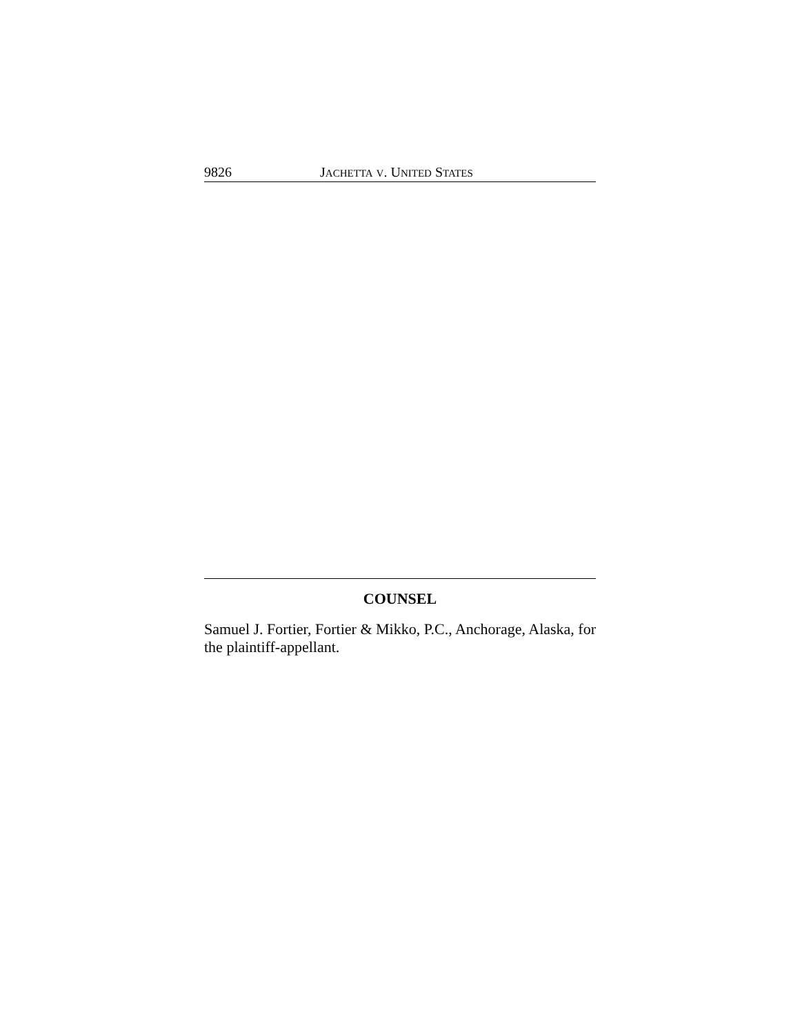9826 JACHETTA V. UNITED STATES
COUNSEL
Samuel J. Fortier, Fortier & Mikko, P.C., Anchorage, Alaska, for the plaintiff-appellant.